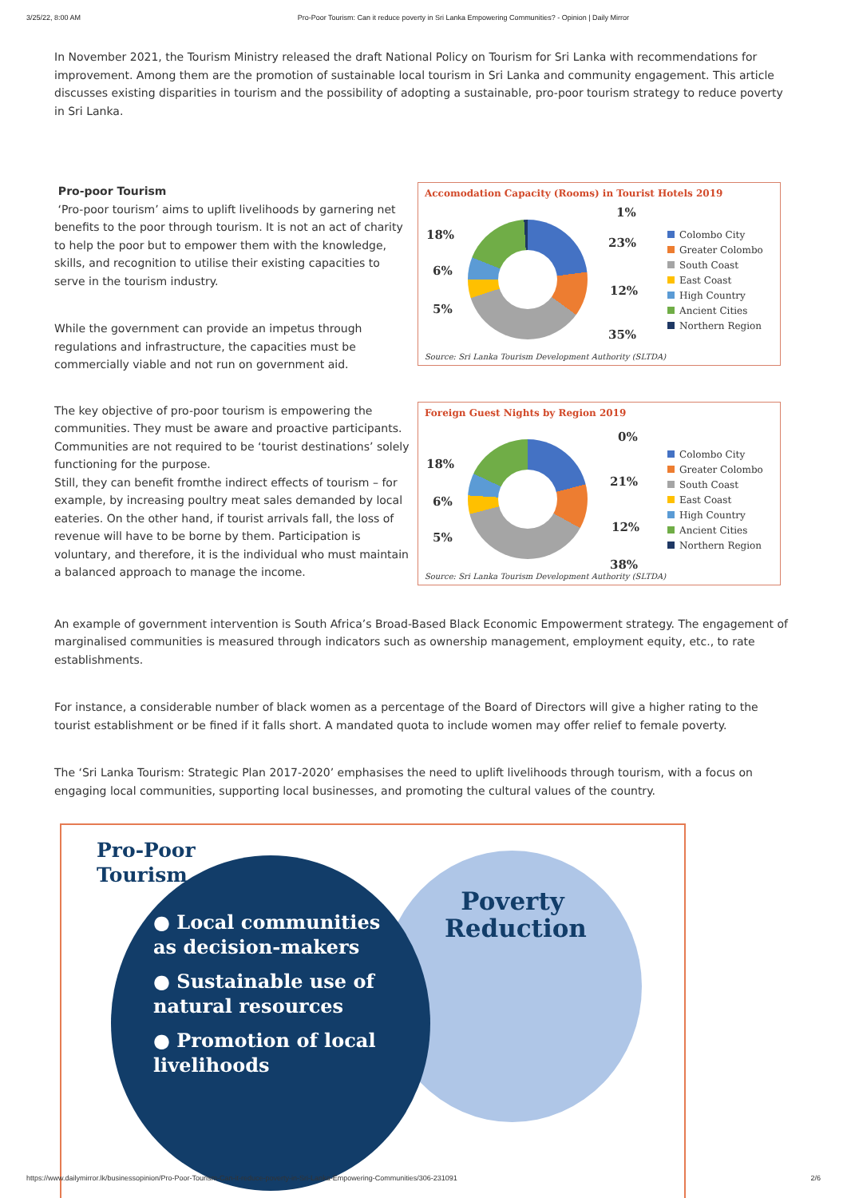3/25/22, 8:00 AM Pro-Poor Tourism: Can it reduce poverty in Sri Lanka Empowering Communities? - Opinion | Daily Mirror
In November 2021, the Tourism Ministry released the draft National Policy on Tourism for Sri Lanka with recommendations for improvement. Among them are the promotion of sustainable local tourism in Sri Lanka and community engagement. This article discusses existing disparities in tourism and the possibility of adopting a sustainable, pro-poor tourism strategy to reduce poverty in Sri Lanka.
Pro-poor Tourism
‘Pro-poor tourism’ aims to uplift livelihoods by garnering net benefits to the poor through tourism. It is not an act of charity to help the poor but to empower them with the knowledge, skills, and recognition to utilise their existing capacities to serve in the tourism industry.
While the government can provide an impetus through regulations and infrastructure, the capacities must be commercially viable and not run on government aid.
Accomodation Capacity (Rooms) in Tourist Hotels 2019
1%
23%
12%
35%
18%
6%
5%
Colombo City
Greater Colombo
South Coast
East Coast
High Country
Ancient Cities
Northern Region
Source: Sri Lanka Tourism Development Authority (SLTDA)
The key objective of pro-poor tourism is empowering the communities. They must be aware and proactive participants. Communities are not required to be ‘tourist destinations’ solely functioning for the purpose.
Still, they can benefit fromthe indirect effects of tourism – for example, by increasing poultry meat sales demanded by local eateries. On the other hand, if tourist arrivals fall, the loss of revenue will have to be borne by them. Participation is voluntary, and therefore, it is the individual who must maintain a balanced approach to manage the income.
Foreign Guest Nights by Region 2019
0%
21%
12%
38%
18%
6%
5%
Colombo City
Greater Colombo
South Coast
East Coast
High Country
Ancient Cities
Northern Region
Source: Sri Lanka Tourism Development Authority (SLTDA)
An example of government intervention is South Africa’s Broad-Based Black Economic Empowerment strategy. The engagement of marginalised communities is measured through indicators such as ownership management, employment equity, etc., to rate establishments.
For instance, a considerable number of black women as a percentage of the Board of Directors will give a higher rating to the tourist establishment or be fined if it falls short. A mandated quota to include women may offer relief to female poverty.
The ‘Sri Lanka Tourism: Strategic Plan 2017-2020’ emphasises the need to uplift livelihoods through tourism, with a focus on engaging local communities, supporting local businesses, and promoting the cultural values of the country.
Pro-Poor
Tourism
● Local communities as decision-makers
● Sustainable use of natural resources
● Promotion of local livelihoods
Poverty Reduction
https://www.dailymirror.lk/businessopinion/Pro-Poor-Tourism-Can-it-reduce-poverty-in-Sri-Lanka-Empowering-Communities/306-231091 2/6